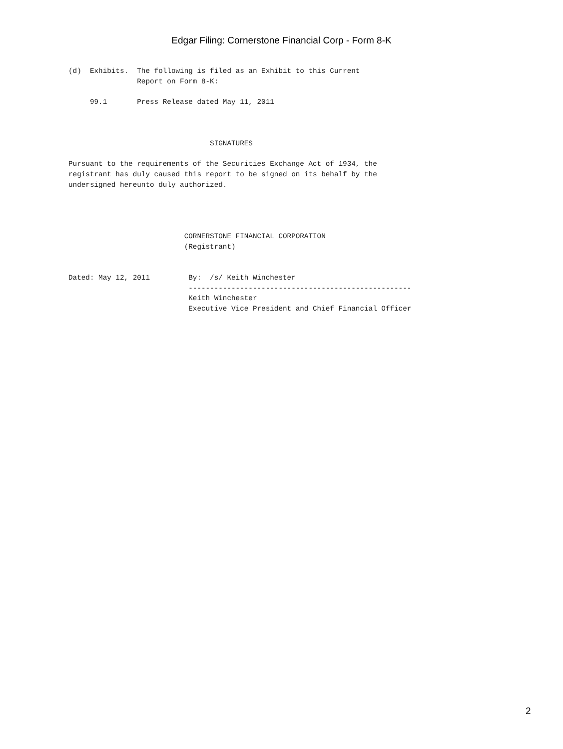Edgar Filing: Cornerstone Financial Corp - Form 8-K
(d)  Exhibits.  The following is filed as an Exhibit to this Current
                Report on Form 8-K:

     99.1       Press Release dated May 11, 2011



                                 SIGNATURES

Pursuant to the requirements of the Securities Exchange Act of 1934, the
registrant has duly caused this report to be signed on its behalf by the
undersigned hereunto duly authorized.




                           CORNERSTONE FINANCIAL CORPORATION
                           (Registrant)


Dated: May 12, 2011         By:  /s/ Keith Winchester
                            ----------------------------------------------------
                            Keith Winchester
                            Executive Vice President and Chief Financial Officer
2